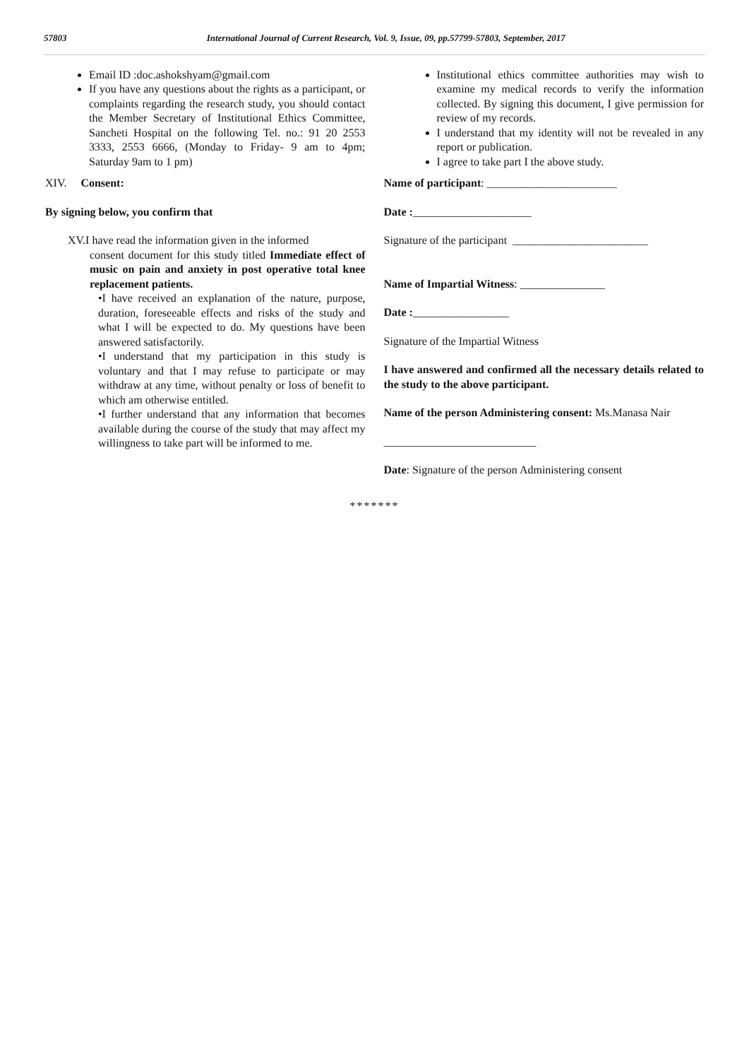57803 International Journal of Current Research, Vol. 9, Issue, 09, pp.57799-57803, September, 2017
Email ID :doc.ashokshyam@gmail.com
If you have any questions about the rights as a participant, or complaints regarding the research study, you should contact the Member Secretary of Institutional Ethics Committee, Sancheti Hospital on the following Tel. no.: 91 20 2553 3333, 2553 6666, (Monday to Friday- 9 am to 4pm; Saturday 9am to 1 pm)
XIV. Consent:
By signing below, you confirm that
XV.I have read the information given in the informed
consent document for this study titled Immediate effect of music on pain and anxiety in post operative total knee replacement patients.
•I have received an explanation of the nature, purpose, duration, foreseeable effects and risks of the study and what I will be expected to do. My questions have been answered satisfactorily.
•I understand that my participation in this study is voluntary and that I may refuse to participate or may withdraw at any time, without penalty or loss of benefit to which am otherwise entitled.
•I further understand that any information that becomes available during the course of the study that may affect my willingness to take part will be informed to me.
Institutional ethics committee authorities may wish to examine my medical records to verify the information collected. By signing this document, I give permission for review of my records.
I understand that my identity will not be revealed in any report or publication.
I agree to take part I the above study.
Name of participant: _______________________
Date :_____________________
Signature of the participant ________________________
Name of Impartial Witness: _______________
Date :_________________
Signature of the Impartial Witness
I have answered and confirmed all the necessary details related to the study to the above participant.
Name of the person Administering consent: Ms.Manasa Nair
___________________________
Date: Signature of the person Administering consent
*******